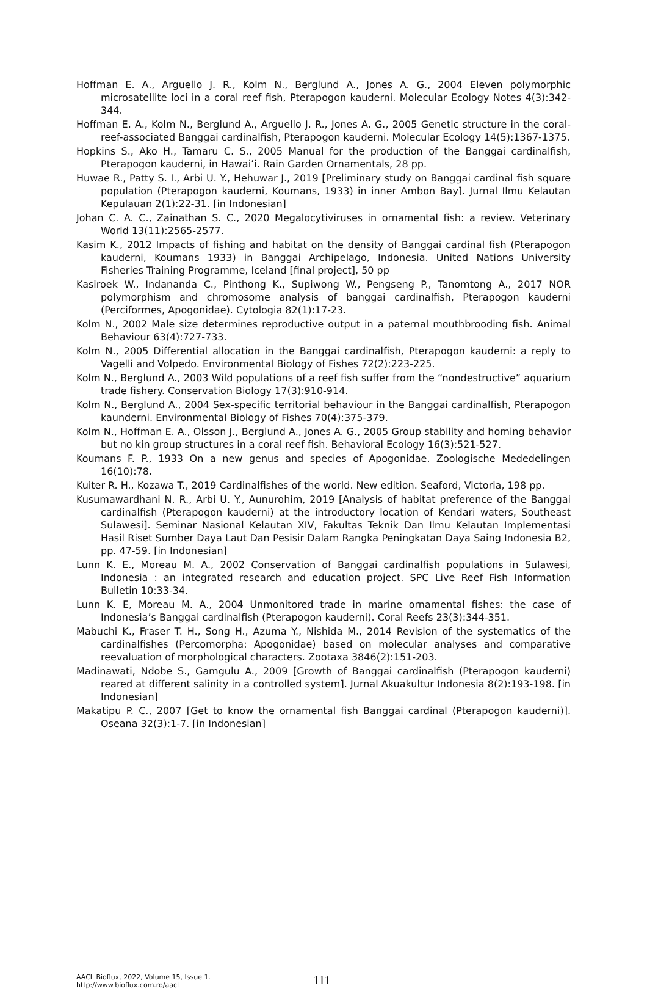Hoffman E. A., Arguello J. R., Kolm N., Berglund A., Jones A. G., 2004 Eleven polymorphic microsatellite loci in a coral reef fish, Pterapogon kauderni. Molecular Ecology Notes 4(3):342-344.
Hoffman E. A., Kolm N., Berglund A., Arguello J. R., Jones A. G., 2005 Genetic structure in the coral-reef-associated Banggai cardinalfish, Pterapogon kauderni. Molecular Ecology 14(5):1367-1375.
Hopkins S., Ako H., Tamaru C. S., 2005 Manual for the production of the Banggai cardinalfish, Pterapogon kauderni, in Hawai’i. Rain Garden Ornamentals, 28 pp.
Huwae R., Patty S. I., Arbi U. Y., Hehuwar J., 2019 [Preliminary study on Banggai cardinal fish square population (Pterapogon kauderni, Koumans, 1933) in inner Ambon Bay]. Jurnal Ilmu Kelautan Kepulauan 2(1):22-31. [in Indonesian]
Johan C. A. C., Zainathan S. C., 2020 Megalocytiviruses in ornamental fish: a review. Veterinary World 13(11):2565-2577.
Kasim K., 2012 Impacts of fishing and habitat on the density of Banggai cardinal fish (Pterapogon kauderni, Koumans 1933) in Banggai Archipelago, Indonesia. United Nations University Fisheries Training Programme, Iceland [final project], 50 pp
Kasiroek W., Indananda C., Pinthong K., Supiwong W., Pengseng P., Tanomtong A., 2017 NOR polymorphism and chromosome analysis of banggai cardinalfish, Pterapogon kauderni (Perciformes, Apogonidae). Cytologia 82(1):17-23.
Kolm N., 2002 Male size determines reproductive output in a paternal mouthbrooding fish. Animal Behaviour 63(4):727-733.
Kolm N., 2005 Differential allocation in the Banggai cardinalfish, Pterapogon kauderni: a reply to Vagelli and Volpedo. Environmental Biology of Fishes 72(2):223-225.
Kolm N., Berglund A., 2003 Wild populations of a reef fish suffer from the “nondestructive” aquarium trade fishery. Conservation Biology 17(3):910-914.
Kolm N., Berglund A., 2004 Sex-specific territorial behaviour in the Banggai cardinalfish, Pterapogon kaunderni. Environmental Biology of Fishes 70(4):375-379.
Kolm N., Hoffman E. A., Olsson J., Berglund A., Jones A. G., 2005 Group stability and homing behavior but no kin group structures in a coral reef fish. Behavioral Ecology 16(3):521-527.
Koumans F. P., 1933 On a new genus and species of Apogonidae. Zoologische Mededelingen 16(10):78.
Kuiter R. H., Kozawa T., 2019 Cardinalfishes of the world. New edition. Seaford, Victoria, 198 pp.
Kusumawardhani N. R., Arbi U. Y., Aunurohim, 2019 [Analysis of habitat preference of the Banggai cardinalfish (Pterapogon kauderni) at the introductory location of Kendari waters, Southeast Sulawesi]. Seminar Nasional Kelautan XIV, Fakultas Teknik Dan Ilmu Kelautan Implementasi Hasil Riset Sumber Daya Laut Dan Pesisir Dalam Rangka Peningkatan Daya Saing Indonesia B2, pp. 47-59. [in Indonesian]
Lunn K. E., Moreau M. A., 2002 Conservation of Banggai cardinalfish populations in Sulawesi, Indonesia : an integrated research and education project. SPC Live Reef Fish Information Bulletin 10:33-34.
Lunn K. E, Moreau M. A., 2004 Unmonitored trade in marine ornamental fishes: the case of Indonesia’s Banggai cardinalfish (Pterapogon kauderni). Coral Reefs 23(3):344-351.
Mabuchi K., Fraser T. H., Song H., Azuma Y., Nishida M., 2014 Revision of the systematics of the cardinalfishes (Percomorpha: Apogonidae) based on molecular analyses and comparative reevaluation of morphological characters. Zootaxa 3846(2):151-203.
Madinawati, Ndobe S., Gamgulu A., 2009 [Growth of Banggai cardinalfish (Pterapogon kauderni) reared at different salinity in a controlled system]. Jurnal Akuakultur Indonesia 8(2):193-198. [in Indonesian]
Makatipu P. C., 2007 [Get to know the ornamental fish Banggai cardinal (Pterapogon kauderni)]. Oseana 32(3):1-7. [in Indonesian]
AACL Bioflux, 2022, Volume 15, Issue 1.
http://www.bioflux.com.ro/aacl
111